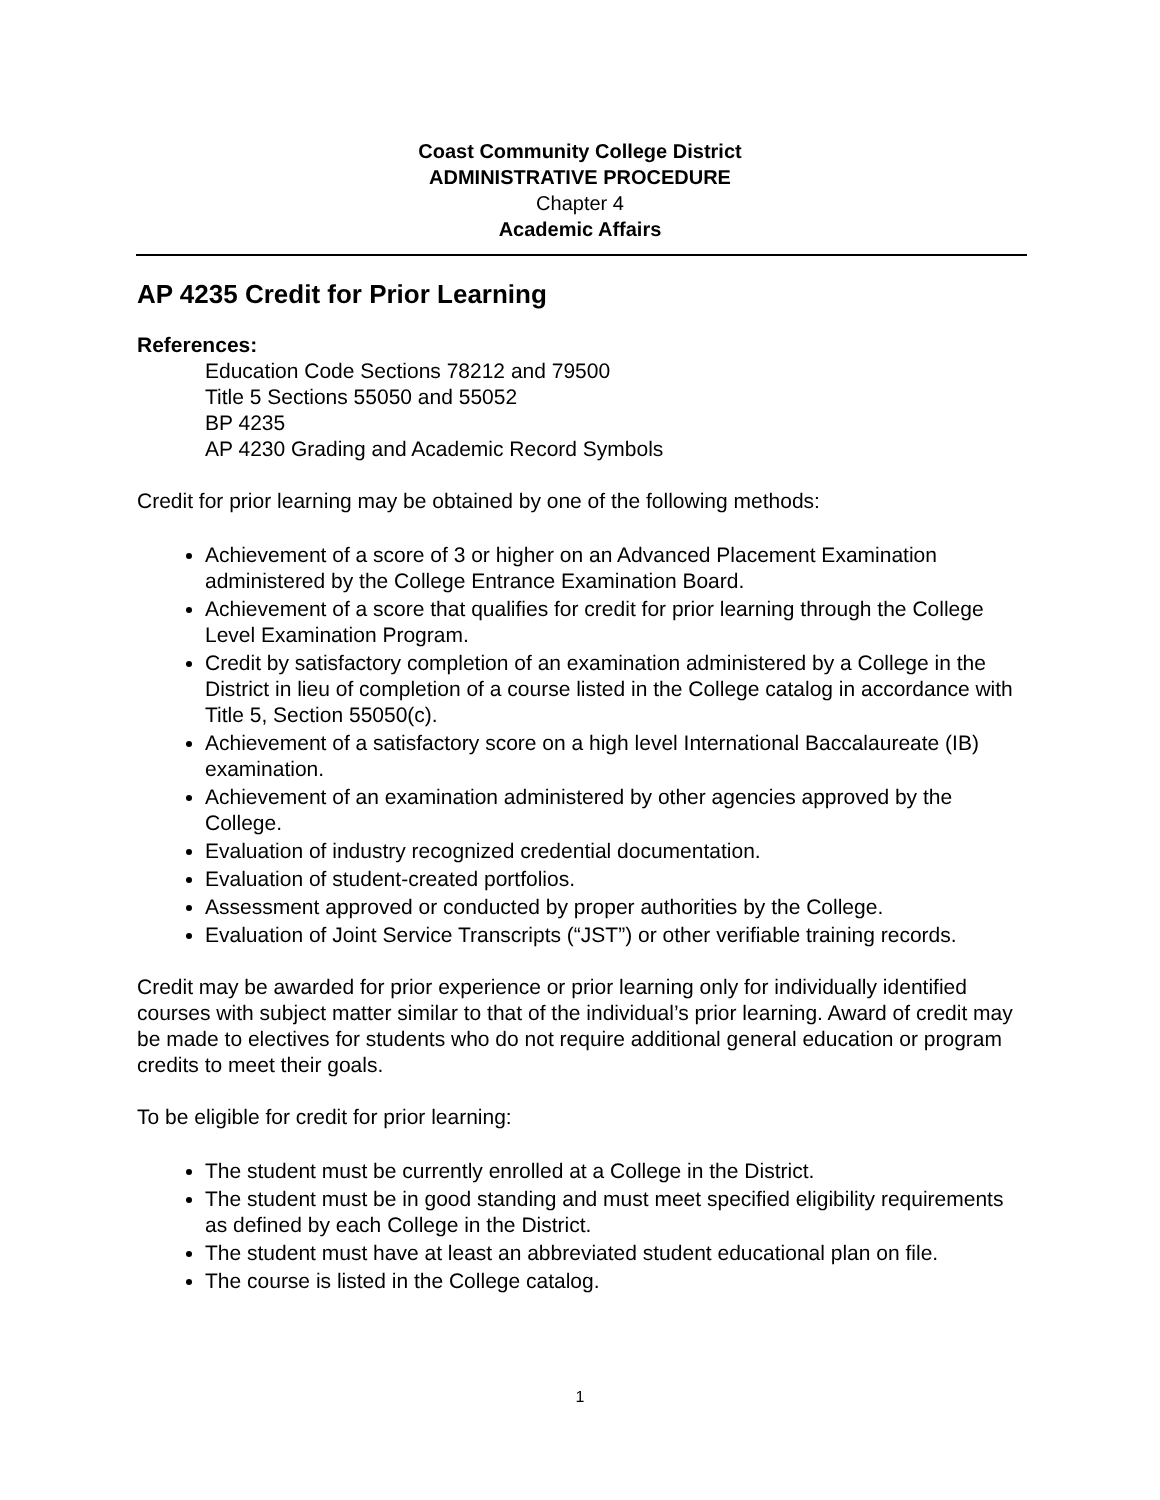Coast Community College District
ADMINISTRATIVE PROCEDURE
Chapter 4
Academic Affairs
AP 4235 Credit for Prior Learning
References:
Education Code Sections 78212 and 79500
Title 5 Sections 55050 and 55052
BP 4235
AP 4230 Grading and Academic Record Symbols
Credit for prior learning may be obtained by one of the following methods:
Achievement of a score of 3 or higher on an Advanced Placement Examination administered by the College Entrance Examination Board.
Achievement of a score that qualifies for credit for prior learning through the College Level Examination Program.
Credit by satisfactory completion of an examination administered by a College in the District in lieu of completion of a course listed in the College catalog in accordance with Title 5, Section 55050(c).
Achievement of a satisfactory score on a high level International Baccalaureate (IB) examination.
Achievement of an examination administered by other agencies approved by the College.
Evaluation of industry recognized credential documentation.
Evaluation of student-created portfolios.
Assessment approved or conducted by proper authorities by the College.
Evaluation of Joint Service Transcripts (“JST”) or other verifiable training records.
Credit may be awarded for prior experience or prior learning only for individually identified courses with subject matter similar to that of the individual’s prior learning. Award of credit may be made to electives for students who do not require additional general education or program credits to meet their goals.
To be eligible for credit for prior learning:
The student must be currently enrolled at a College in the District.
The student must be in good standing and must meet specified eligibility requirements as defined by each College in the District.
The student must have at least an abbreviated student educational plan on file.
The course is listed in the College catalog.
1